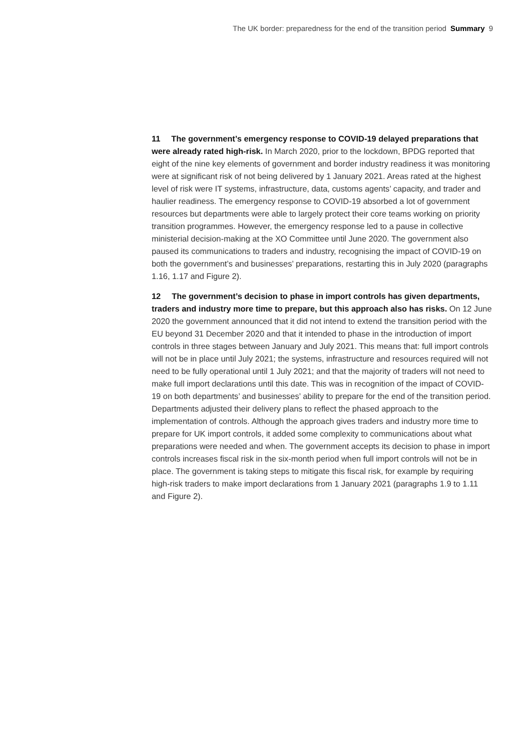The UK border: preparedness for the end of the transition period Summary 9
11 The government’s emergency response to COVID-19 delayed preparations that were already rated high-risk. In March 2020, prior to the lockdown, BPDG reported that eight of the nine key elements of government and border industry readiness it was monitoring were at significant risk of not being delivered by 1 January 2021. Areas rated at the highest level of risk were IT systems, infrastructure, data, customs agents’ capacity, and trader and haulier readiness. The emergency response to COVID-19 absorbed a lot of government resources but departments were able to largely protect their core teams working on priority transition programmes. However, the emergency response led to a pause in collective ministerial decision-making at the XO Committee until June 2020. The government also paused its communications to traders and industry, recognising the impact of COVID-19 on both the government’s and businesses’ preparations, restarting this in July 2020 (paragraphs 1.16, 1.17 and Figure 2).
12 The government’s decision to phase in import controls has given departments, traders and industry more time to prepare, but this approach also has risks. On 12 June 2020 the government announced that it did not intend to extend the transition period with the EU beyond 31 December 2020 and that it intended to phase in the introduction of import controls in three stages between January and July 2021. This means that: full import controls will not be in place until July 2021; the systems, infrastructure and resources required will not need to be fully operational until 1 July 2021; and that the majority of traders will not need to make full import declarations until this date. This was in recognition of the impact of COVID-19 on both departments’ and businesses’ ability to prepare for the end of the transition period. Departments adjusted their delivery plans to reflect the phased approach to the implementation of controls. Although the approach gives traders and industry more time to prepare for UK import controls, it added some complexity to communications about what preparations were needed and when. The government accepts its decision to phase in import controls increases fiscal risk in the six-month period when full import controls will not be in place. The government is taking steps to mitigate this fiscal risk, for example by requiring high-risk traders to make import declarations from 1 January 2021 (paragraphs 1.9 to 1.11 and Figure 2).